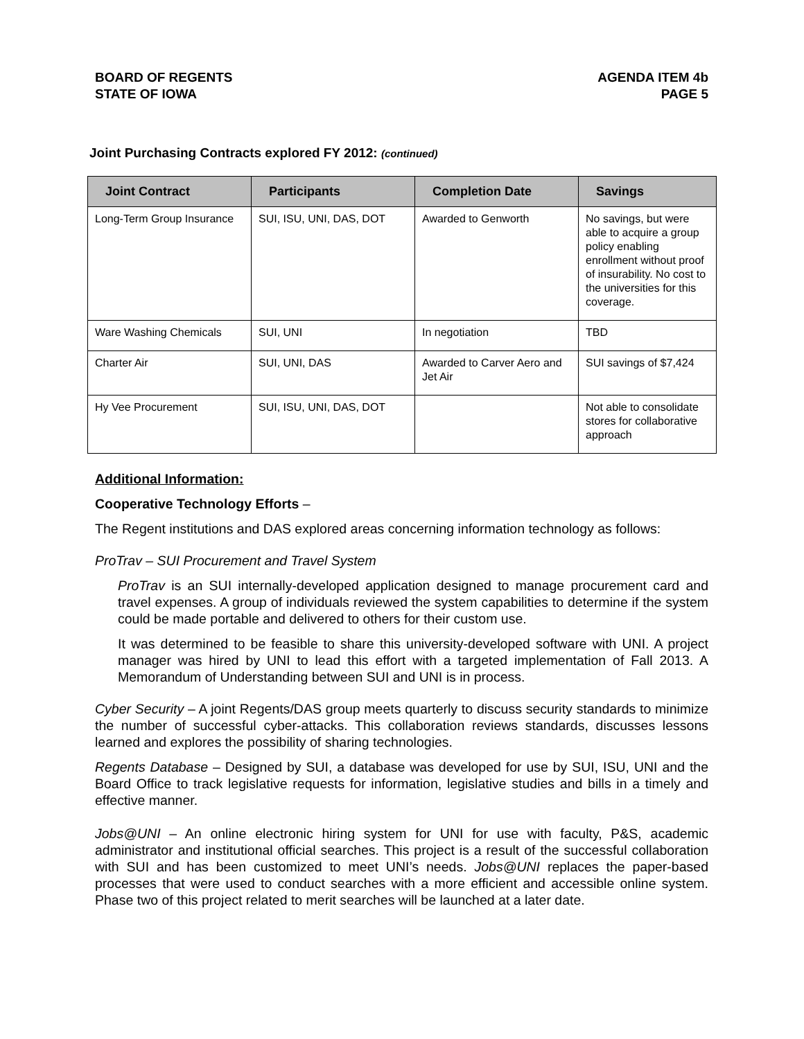BOARD OF REGENTS
STATE OF IOWA
AGENDA ITEM 4b
PAGE 5
Joint Purchasing Contracts explored FY 2012: (continued)
| Joint Contract | Participants | Completion Date | Savings |
| --- | --- | --- | --- |
| Long-Term Group Insurance | SUI, ISU, UNI, DAS, DOT | Awarded to Genworth | No savings, but were able to acquire a group policy enabling enrollment without proof of insurability. No cost to the universities for this coverage. |
| Ware Washing Chemicals | SUI, UNI | In negotiation | TBD |
| Charter Air | SUI, UNI, DAS | Awarded to Carver Aero and Jet Air | SUI savings of $7,424 |
| Hy Vee Procurement | SUI, ISU, UNI, DAS, DOT | | Not able to consolidate stores for collaborative approach |
Additional Information:
Cooperative Technology Efforts –
The Regent institutions and DAS explored areas concerning information technology as follows:
ProTrav – SUI Procurement and Travel System
ProTrav is an SUI internally-developed application designed to manage procurement card and travel expenses. A group of individuals reviewed the system capabilities to determine if the system could be made portable and delivered to others for their custom use.
It was determined to be feasible to share this university-developed software with UNI. A project manager was hired by UNI to lead this effort with a targeted implementation of Fall 2013. A Memorandum of Understanding between SUI and UNI is in process.
Cyber Security – A joint Regents/DAS group meets quarterly to discuss security standards to minimize the number of successful cyber-attacks. This collaboration reviews standards, discusses lessons learned and explores the possibility of sharing technologies.
Regents Database – Designed by SUI, a database was developed for use by SUI, ISU, UNI and the Board Office to track legislative requests for information, legislative studies and bills in a timely and effective manner.
Jobs@UNI – An online electronic hiring system for UNI for use with faculty, P&S, academic administrator and institutional official searches. This project is a result of the successful collaboration with SUI and has been customized to meet UNI’s needs. Jobs@UNI replaces the paper-based processes that were used to conduct searches with a more efficient and accessible online system. Phase two of this project related to merit searches will be launched at a later date.